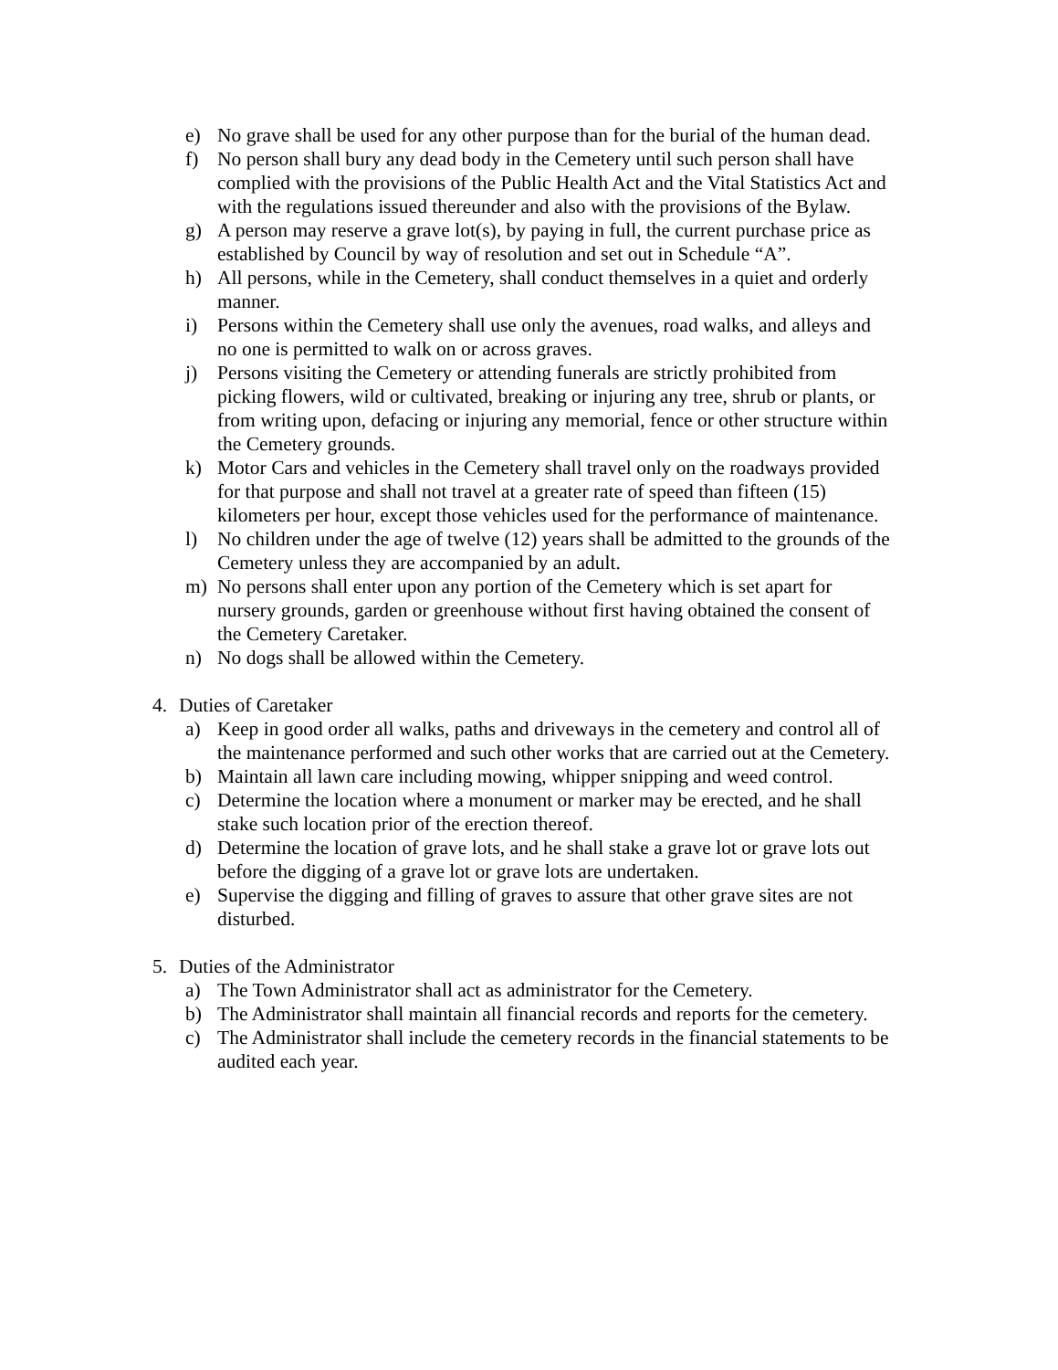e) No grave shall be used for any other purpose than for the burial of the human dead.
f) No person shall bury any dead body in the Cemetery until such person shall have complied with the provisions of the Public Health Act and the Vital Statistics Act and with the regulations issued thereunder and also with the provisions of the Bylaw.
g) A person may reserve a grave lot(s), by paying in full, the current purchase price as established by Council by way of resolution and set out in Schedule “A”.
h) All persons, while in the Cemetery, shall conduct themselves in a quiet and orderly manner.
i) Persons within the Cemetery shall use only the avenues, road walks, and alleys and no one is permitted to walk on or across graves.
j) Persons visiting the Cemetery or attending funerals are strictly prohibited from picking flowers, wild or cultivated, breaking or injuring any tree, shrub or plants, or from writing upon, defacing or injuring any memorial, fence or other structure within the Cemetery grounds.
k) Motor Cars and vehicles in the Cemetery shall travel only on the roadways provided for that purpose and shall not travel at a greater rate of speed than fifteen (15) kilometers per hour, except those vehicles used for the performance of maintenance.
l) No children under the age of twelve (12) years shall be admitted to the grounds of the Cemetery unless they are accompanied by an adult.
m) No persons shall enter upon any portion of the Cemetery which is set apart for nursery grounds, garden or greenhouse without first having obtained the consent of the Cemetery Caretaker.
n) No dogs shall be allowed within the Cemetery.
4. Duties of Caretaker
a) Keep in good order all walks, paths and driveways in the cemetery and control all of the maintenance performed and such other works that are carried out at the Cemetery.
b) Maintain all lawn care including mowing, whipper snipping and weed control.
c) Determine the location where a monument or marker may be erected, and he shall stake such location prior of the erection thereof.
d) Determine the location of grave lots, and he shall stake a grave lot or grave lots out before the digging of a grave lot or grave lots are undertaken.
e) Supervise the digging and filling of graves to assure that other grave sites are not disturbed.
5. Duties of the Administrator
a) The Town Administrator shall act as administrator for the Cemetery.
b) The Administrator shall maintain all financial records and reports for the cemetery.
c) The Administrator shall include the cemetery records in the financial statements to be audited each year.